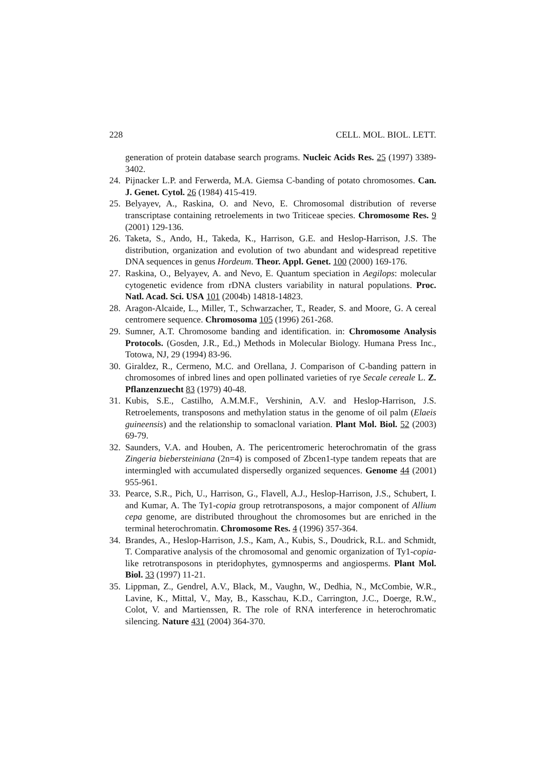228 CELL. MOL. BIOL. LETT.
generation of protein database search programs. Nucleic Acids Res. 25 (1997) 3389-3402.
24. Pijnacker L.P. and Ferwerda, M.A. Giemsa C-banding of potato chromosomes. Can. J. Genet. Cytol. 26 (1984) 415-419.
25. Belyayev, A., Raskina, O. and Nevo, E. Chromosomal distribution of reverse transcriptase containing retroelements in two Triticeae species. Chromosome Res. 9 (2001) 129-136.
26. Taketa, S., Ando, H., Takeda, K., Harrison, G.E. and Heslop-Harrison, J.S. The distribution, organization and evolution of two abundant and widespread repetitive DNA sequences in genus Hordeum. Theor. Appl. Genet. 100 (2000) 169-176.
27. Raskina, O., Belyayev, A. and Nevo, E. Quantum speciation in Aegilops: molecular cytogenetic evidence from rDNA clusters variability in natural populations. Proc. Natl. Acad. Sci. USA 101 (2004b) 14818-14823.
28. Aragon-Alcaide, L., Miller, T., Schwarzacher, T., Reader, S. and Moore, G. A cereal centromere sequence. Chromosoma 105 (1996) 261-268.
29. Sumner, A.T. Chromosome banding and identification. in: Chromosome Analysis Protocols. (Gosden, J.R., Ed.,) Methods in Molecular Biology. Humana Press Inc., Totowa, NJ, 29 (1994) 83-96.
30. Giraldez, R., Cermeno, M.C. and Orellana, J. Comparison of C-banding pattern in chromosomes of inbred lines and open pollinated varieties of rye Secale cereale L. Z. Pflanzenzuecht 83 (1979) 40-48.
31. Kubis, S.E., Castilho, A.M.M.F., Vershinin, A.V. and Heslop-Harrison, J.S. Retroelements, transposons and methylation status in the genome of oil palm (Elaeis guineensis) and the relationship to somaclonal variation. Plant Mol. Biol. 52 (2003) 69-79.
32. Saunders, V.A. and Houben, A. The pericentromeric heterochromatin of the grass Zingeria biebersteiniana (2n=4) is composed of Zbcen1-type tandem repeats that are intermingled with accumulated dispersedly organized sequences. Genome 44 (2001) 955-961.
33. Pearce, S.R., Pich, U., Harrison, G., Flavell, A.J., Heslop-Harrison, J.S., Schubert, I. and Kumar, A. The Ty1-copia group retrotransposons, a major component of Allium cepa genome, are distributed throughout the chromosomes but are enriched in the terminal heterochromatin. Chromosome Res. 4 (1996) 357-364.
34. Brandes, A., Heslop-Harrison, J.S., Kam, A., Kubis, S., Doudrick, R.L. and Schmidt, T. Comparative analysis of the chromosomal and genomic organization of Ty1-copia-like retrotransposons in pteridophytes, gymnosperms and angiosperms. Plant Mol. Biol. 33 (1997) 11-21.
35. Lippman, Z., Gendrel, A.V., Black, M., Vaughn, W., Dedhia, N., McCombie, W.R., Lavine, K., Mittal, V., May, B., Kasschau, K.D., Carrington, J.C., Doerge, R.W., Colot, V. and Martienssen, R. The role of RNA interference in heterochromatic silencing. Nature 431 (2004) 364-370.